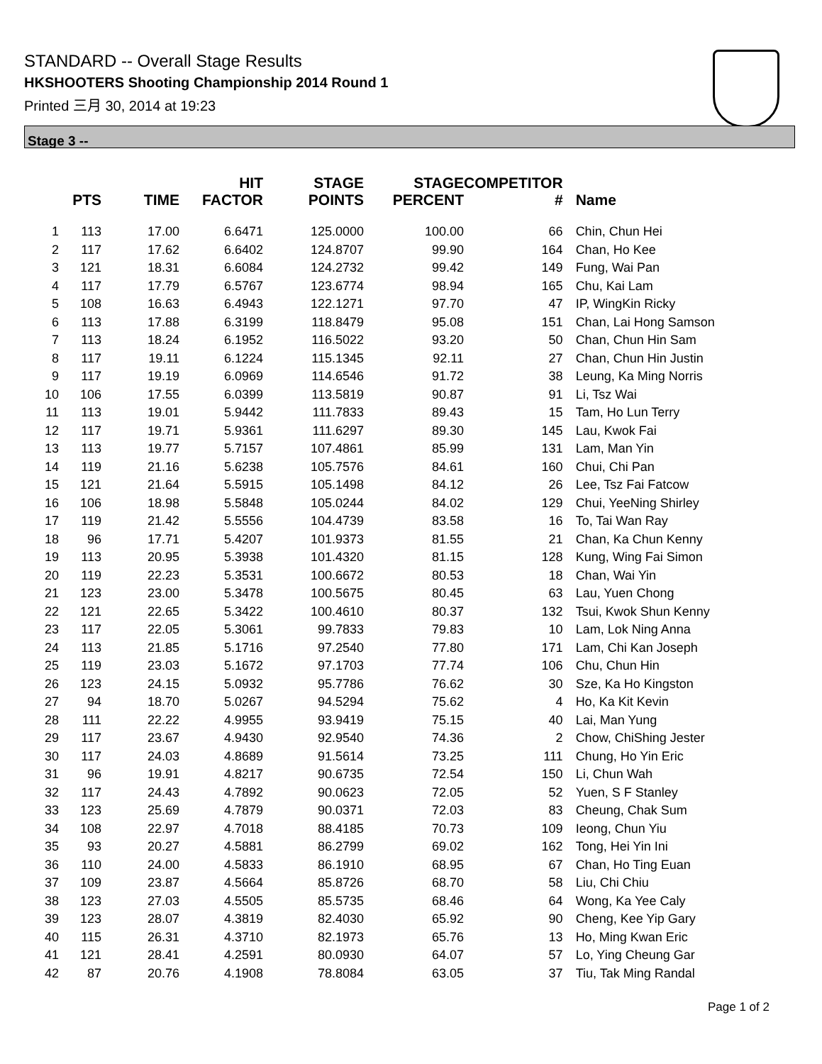STANDARD -- Overall Stage Results
HKSHOOTERS Shooting Championship 2014 Round 1
Printed 三月 30, 2014 at 19:23
Stage 3 --
| | PTS | TIME | HIT FACTOR | STAGE POINTS | STAGE PERCENT | COMPETITOR # | Name |
| --- | --- | --- | --- | --- | --- | --- | --- |
| 1 | 113 | 17.00 | 6.6471 | 125.0000 | 100.00 | 66 | Chin, Chun Hei |
| 2 | 117 | 17.62 | 6.6402 | 124.8707 | 99.90 | 164 | Chan, Ho Kee |
| 3 | 121 | 18.31 | 6.6084 | 124.2732 | 99.42 | 149 | Fung, Wai Pan |
| 4 | 117 | 17.79 | 6.5767 | 123.6774 | 98.94 | 165 | Chu, Kai Lam |
| 5 | 108 | 16.63 | 6.4943 | 122.1271 | 97.70 | 47 | IP, WingKin Ricky |
| 6 | 113 | 17.88 | 6.3199 | 118.8479 | 95.08 | 151 | Chan, Lai Hong Samson |
| 7 | 113 | 18.24 | 6.1952 | 116.5022 | 93.20 | 50 | Chan, Chun Hin Sam |
| 8 | 117 | 19.11 | 6.1224 | 115.1345 | 92.11 | 27 | Chan, Chun Hin Justin |
| 9 | 117 | 19.19 | 6.0969 | 114.6546 | 91.72 | 38 | Leung, Ka Ming Norris |
| 10 | 106 | 17.55 | 6.0399 | 113.5819 | 90.87 | 91 | Li, Tsz Wai |
| 11 | 113 | 19.01 | 5.9442 | 111.7833 | 89.43 | 15 | Tam, Ho Lun Terry |
| 12 | 117 | 19.71 | 5.9361 | 111.6297 | 89.30 | 145 | Lau, Kwok Fai |
| 13 | 113 | 19.77 | 5.7157 | 107.4861 | 85.99 | 131 | Lam, Man Yin |
| 14 | 119 | 21.16 | 5.6238 | 105.7576 | 84.61 | 160 | Chui, Chi Pan |
| 15 | 121 | 21.64 | 5.5915 | 105.1498 | 84.12 | 26 | Lee, Tsz Fai Fatcow |
| 16 | 106 | 18.98 | 5.5848 | 105.0244 | 84.02 | 129 | Chui, YeeNing Shirley |
| 17 | 119 | 21.42 | 5.5556 | 104.4739 | 83.58 | 16 | To, Tai Wan Ray |
| 18 | 96 | 17.71 | 5.4207 | 101.9373 | 81.55 | 21 | Chan, Ka Chun Kenny |
| 19 | 113 | 20.95 | 5.3938 | 101.4320 | 81.15 | 128 | Kung, Wing Fai Simon |
| 20 | 119 | 22.23 | 5.3531 | 100.6672 | 80.53 | 18 | Chan, Wai Yin |
| 21 | 123 | 23.00 | 5.3478 | 100.5675 | 80.45 | 63 | Lau, Yuen Chong |
| 22 | 121 | 22.65 | 5.3422 | 100.4610 | 80.37 | 132 | Tsui, Kwok Shun Kenny |
| 23 | 117 | 22.05 | 5.3061 | 99.7833 | 79.83 | 10 | Lam, Lok Ning Anna |
| 24 | 113 | 21.85 | 5.1716 | 97.2540 | 77.80 | 171 | Lam, Chi Kan Joseph |
| 25 | 119 | 23.03 | 5.1672 | 97.1703 | 77.74 | 106 | Chu, Chun Hin |
| 26 | 123 | 24.15 | 5.0932 | 95.7786 | 76.62 | 30 | Sze, Ka Ho Kingston |
| 27 | 94 | 18.70 | 5.0267 | 94.5294 | 75.62 | 4 | Ho, Ka Kit Kevin |
| 28 | 111 | 22.22 | 4.9955 | 93.9419 | 75.15 | 40 | Lai, Man Yung |
| 29 | 117 | 23.67 | 4.9430 | 92.9540 | 74.36 | 2 | Chow, ChiShing Jester |
| 30 | 117 | 24.03 | 4.8689 | 91.5614 | 73.25 | 111 | Chung, Ho Yin Eric |
| 31 | 96 | 19.91 | 4.8217 | 90.6735 | 72.54 | 150 | Li, Chun Wah |
| 32 | 117 | 24.43 | 4.7892 | 90.0623 | 72.05 | 52 | Yuen, S F Stanley |
| 33 | 123 | 25.69 | 4.7879 | 90.0371 | 72.03 | 83 | Cheung, Chak Sum |
| 34 | 108 | 22.97 | 4.7018 | 88.4185 | 70.73 | 109 | Ieong, Chun Yiu |
| 35 | 93 | 20.27 | 4.5881 | 86.2799 | 69.02 | 162 | Tong, Hei Yin Ini |
| 36 | 110 | 24.00 | 4.5833 | 86.1910 | 68.95 | 67 | Chan, Ho Ting Euan |
| 37 | 109 | 23.87 | 4.5664 | 85.8726 | 68.70 | 58 | Liu, Chi Chiu |
| 38 | 123 | 27.03 | 4.5505 | 85.5735 | 68.46 | 64 | Wong, Ka Yee Caly |
| 39 | 123 | 28.07 | 4.3819 | 82.4030 | 65.92 | 90 | Cheng, Kee Yip Gary |
| 40 | 115 | 26.31 | 4.3710 | 82.1973 | 65.76 | 13 | Ho, Ming Kwan Eric |
| 41 | 121 | 28.41 | 4.2591 | 80.0930 | 64.07 | 57 | Lo, Ying Cheung Gar |
| 42 | 87 | 20.76 | 4.1908 | 78.8084 | 63.05 | 37 | Tiu, Tak Ming Randal |
Page 1 of 2